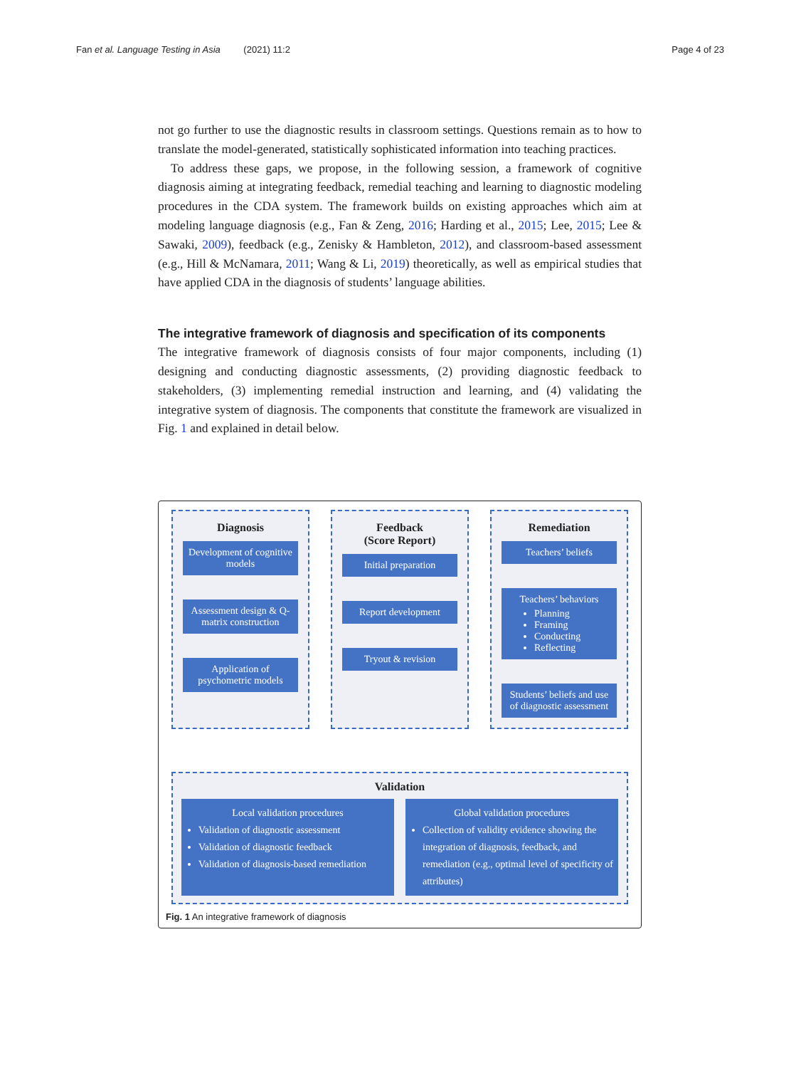Fan et al. Language Testing in Asia (2021) 11:2 Page 4 of 23
not go further to use the diagnostic results in classroom settings. Questions remain as to how to translate the model-generated, statistically sophisticated information into teaching practices.
To address these gaps, we propose, in the following session, a framework of cognitive diagnosis aiming at integrating feedback, remedial teaching and learning to diagnostic modeling procedures in the CDA system. The framework builds on existing approaches which aim at modeling language diagnosis (e.g., Fan & Zeng, 2016; Harding et al., 2015; Lee, 2015; Lee & Sawaki, 2009), feedback (e.g., Zenisky & Hambleton, 2012), and classroom-based assessment (e.g., Hill & McNamara, 2011; Wang & Li, 2019) theoretically, as well as empirical studies that have applied CDA in the diagnosis of students’ language abilities.
The integrative framework of diagnosis and specification of its components
The integrative framework of diagnosis consists of four major components, including (1) designing and conducting diagnostic assessments, (2) providing diagnostic feedback to stakeholders, (3) implementing remedial instruction and learning, and (4) validating the integrative system of diagnosis. The components that constitute the framework are visualized in Fig. 1 and explained in detail below.
Diagnosis
Development of cognitive models
Assessment design & Q-matrix construction
Application of psychometric models
Feedback
(Score Report)
Initial preparation
Report development
Tryout & revision
Remediation
Teachers’ beliefs
Teachers’ behaviors
Planning
Framing
Conducting
Reflecting
Students’ beliefs and use of diagnostic assessment
Validation
Local validation procedures
Validation of diagnostic assessment
Validation of diagnostic feedback
Validation of diagnosis-based remediation
Global validation procedures
Collection of validity evidence showing the integration of diagnosis, feedback, and remediation (e.g., optimal level of specificity of attributes)
Fig. 1 An integrative framework of diagnosis